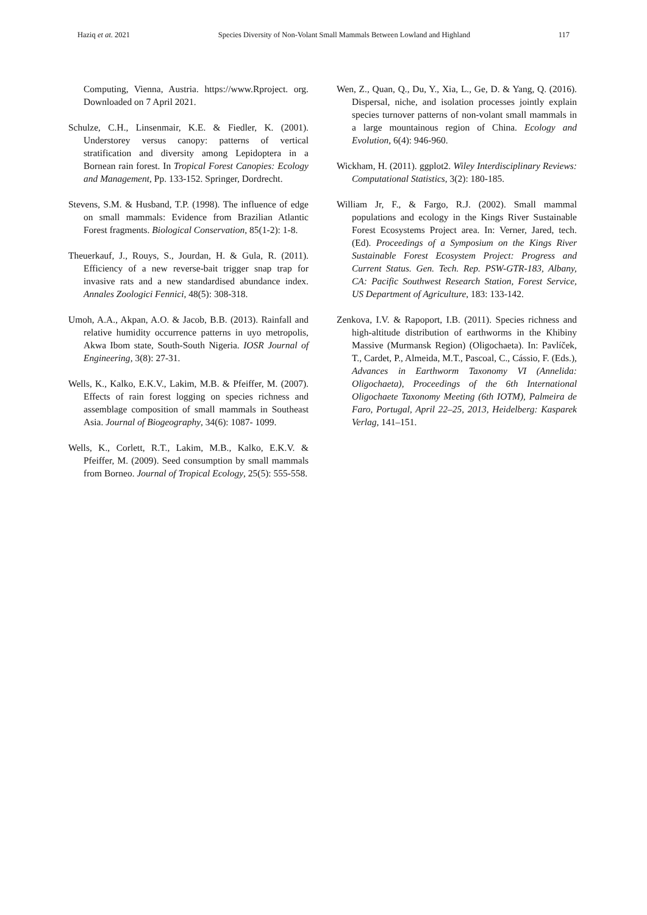Haziq et at. 2021 Species Diversity of Non-Volant Small Mammals Between Lowland and Highland 117
Computing, Vienna, Austria. https://www.Rproject. org. Downloaded on 7 April 2021.
Schulze, C.H., Linsenmair, K.E. & Fiedler, K. (2001). Understorey versus canopy: patterns of vertical stratification and diversity among Lepidoptera in a Bornean rain forest. In Tropical Forest Canopies: Ecology and Management, Pp. 133-152. Springer, Dordrecht.
Stevens, S.M. & Husband, T.P. (1998). The influence of edge on small mammals: Evidence from Brazilian Atlantic Forest fragments. Biological Conservation, 85(1-2): 1-8.
Theuerkauf, J., Rouys, S., Jourdan, H. & Gula, R. (2011). Efficiency of a new reverse-bait trigger snap trap for invasive rats and a new standardised abundance index. Annales Zoologici Fennici, 48(5): 308-318.
Umoh, A.A., Akpan, A.O. & Jacob, B.B. (2013). Rainfall and relative humidity occurrence patterns in uyo metropolis, Akwa Ibom state, South-South Nigeria. IOSR Journal of Engineering, 3(8): 27-31.
Wells, K., Kalko, E.K.V., Lakim, M.B. & Pfeiffer, M. (2007). Effects of rain forest logging on species richness and assemblage composition of small mammals in Southeast Asia. Journal of Biogeography, 34(6): 1087- 1099.
Wells, K., Corlett, R.T., Lakim, M.B., Kalko, E.K.V. & Pfeiffer, M. (2009). Seed consumption by small mammals from Borneo. Journal of Tropical Ecology, 25(5): 555-558.
Wen, Z., Quan, Q., Du, Y., Xia, L., Ge, D. & Yang, Q. (2016). Dispersal, niche, and isolation processes jointly explain species turnover patterns of non-volant small mammals in a large mountainous region of China. Ecology and Evolution, 6(4): 946-960.
Wickham, H. (2011). ggplot2. Wiley Interdisciplinary Reviews: Computational Statistics, 3(2): 180-185.
William Jr, F., & Fargo, R.J. (2002). Small mammal populations and ecology in the Kings River Sustainable Forest Ecosystems Project area. In: Verner, Jared, tech. (Ed). Proceedings of a Symposium on the Kings River Sustainable Forest Ecosystem Project: Progress and Current Status. Gen. Tech. Rep. PSW-GTR-183, Albany, CA: Pacific Southwest Research Station, Forest Service, US Department of Agriculture, 183: 133-142.
Zenkova, I.V. & Rapoport, I.B. (2011). Species richness and high-altitude distribution of earthworms in the Khibiny Massive (Murmansk Region) (Oligochaeta). In: Pavlíček, T., Cardet, P., Almeida, M.T., Pascoal, C., Cássio, F. (Eds.), Advances in Earthworm Taxonomy VI (Annelida: Oligochaeta), Proceedings of the 6th International Oligochaete Taxonomy Meeting (6th IOTM), Palmeira de Faro, Portugal, April 22–25, 2013, Heidelberg: Kasparek Verlag, 141–151.